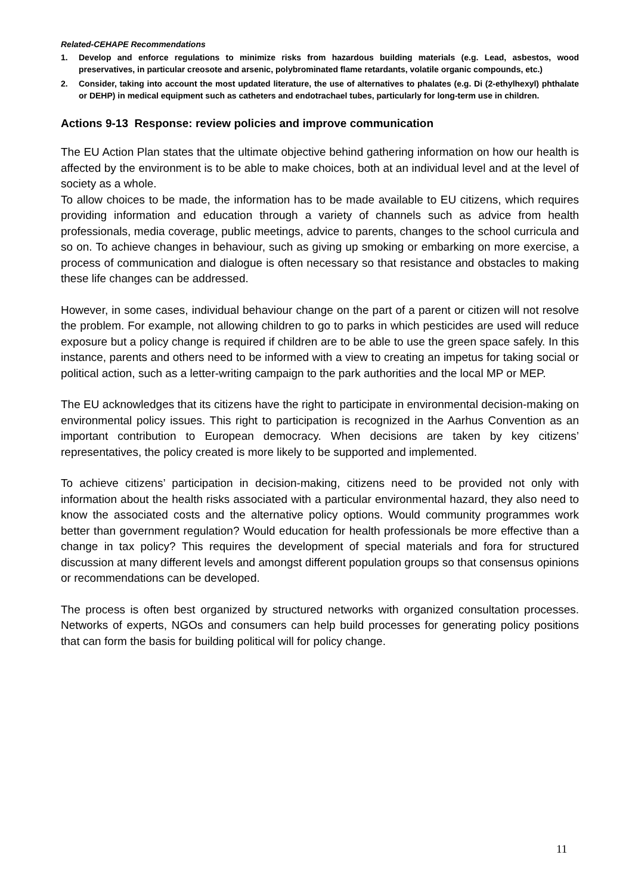Related-CEHAPE Recommendations
1. Develop and enforce regulations to minimize risks from hazardous building materials (e.g. Lead, asbestos, wood preservatives, in particular creosote and arsenic, polybrominated flame retardants, volatile organic compounds, etc.)
2. Consider, taking into account the most updated literature, the use of alternatives to phalates (e.g. Di (2-ethylhexyl) phthalate or DEHP) in medical equipment such as catheters and endotrachael tubes, particularly for long-term use in children.
Actions 9-13 Response: review policies and improve communication
The EU Action Plan states that the ultimate objective behind gathering information on how our health is affected by the environment is to be able to make choices, both at an individual level and at the level of society as a whole.
To allow choices to be made, the information has to be made available to EU citizens, which requires providing information and education through a variety of channels such as advice from health professionals, media coverage, public meetings, advice to parents, changes to the school curricula and so on. To achieve changes in behaviour, such as giving up smoking or embarking on more exercise, a process of communication and dialogue is often necessary so that resistance and obstacles to making these life changes can be addressed.
However, in some cases, individual behaviour change on the part of a parent or citizen will not resolve the problem. For example, not allowing children to go to parks in which pesticides are used will reduce exposure but a policy change is required if children are to be able to use the green space safely. In this instance, parents and others need to be informed with a view to creating an impetus for taking social or political action, such as a letter-writing campaign to the park authorities and the local MP or MEP.
The EU acknowledges that its citizens have the right to participate in environmental decision-making on environmental policy issues. This right to participation is recognized in the Aarhus Convention as an important contribution to European democracy. When decisions are taken by key citizens’ representatives, the policy created is more likely to be supported and implemented.
To achieve citizens’ participation in decision-making, citizens need to be provided not only with information about the health risks associated with a particular environmental hazard, they also need to know the associated costs and the alternative policy options. Would community programmes work better than government regulation? Would education for health professionals be more effective than a change in tax policy? This requires the development of special materials and fora for structured discussion at many different levels and amongst different population groups so that consensus opinions or recommendations can be developed.
The process is often best organized by structured networks with organized consultation processes. Networks of experts, NGOs and consumers can help build processes for generating policy positions that can form the basis for building political will for policy change.
11